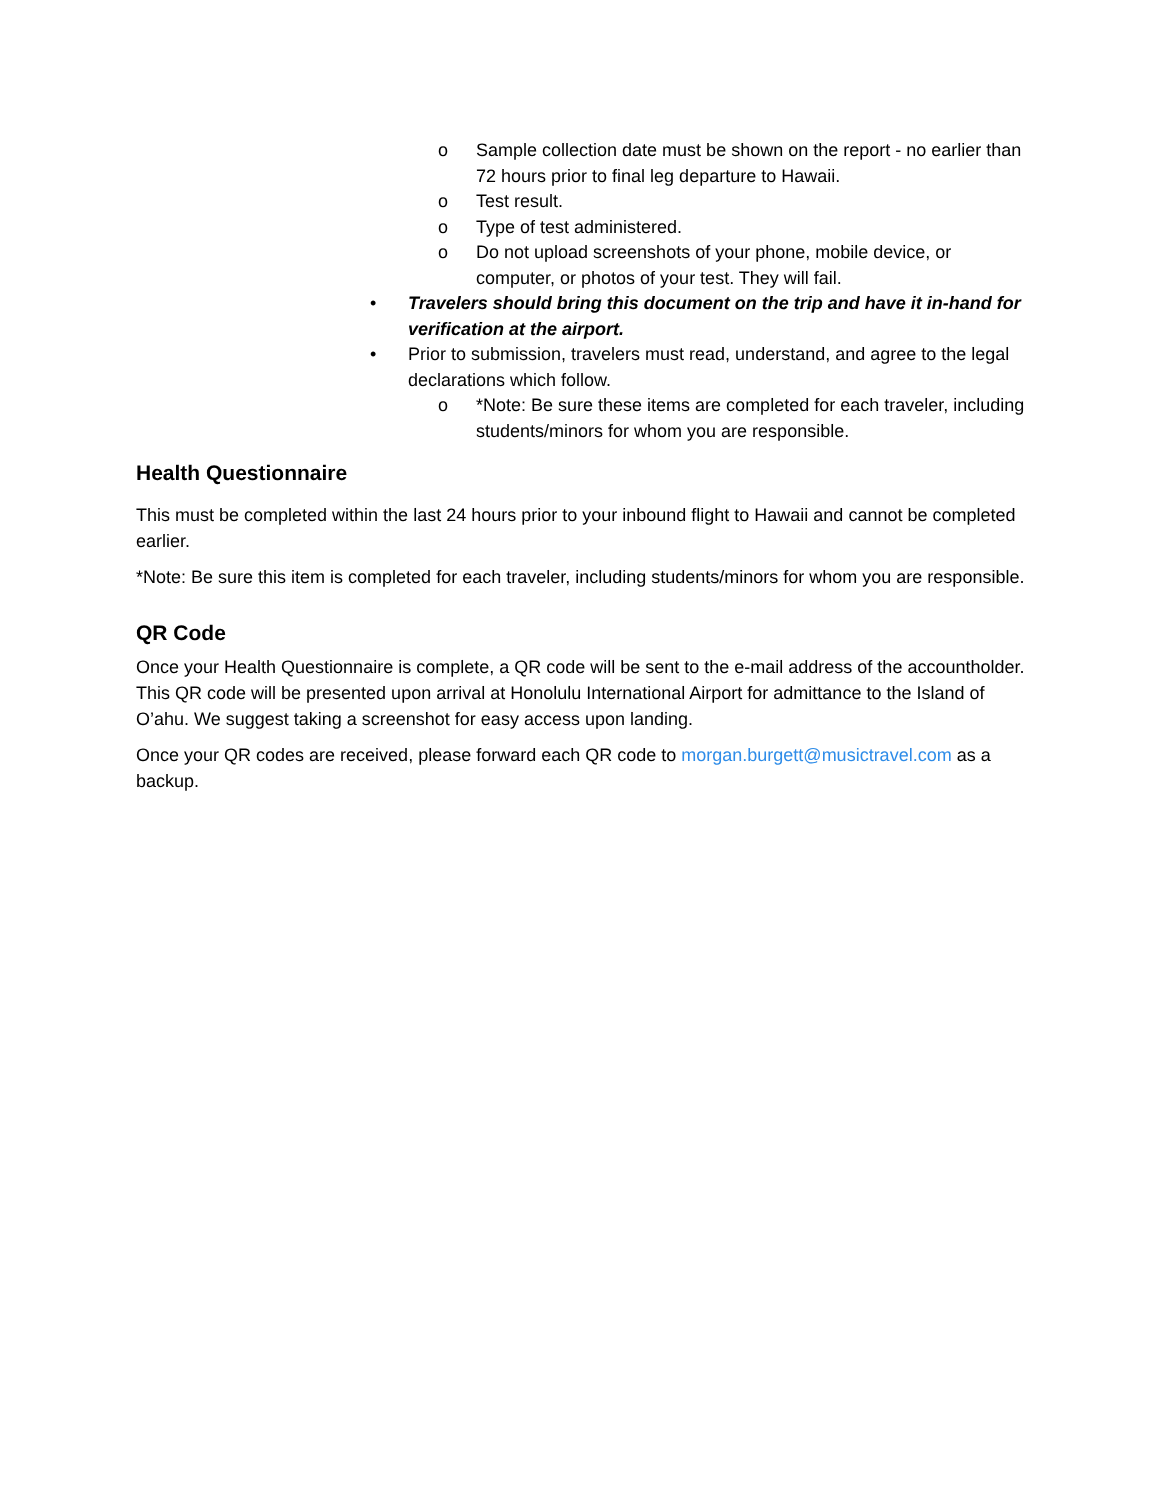o Sample collection date must be shown on the report - no earlier than 72 hours prior to final leg departure to Hawaii.
o Test result.
o Type of test administered.
o Do not upload screenshots of your phone, mobile device, or computer, or photos of your test. They will fail.
• Travelers should bring this document on the trip and have it in-hand for verification at the airport.
• Prior to submission, travelers must read, understand, and agree to the legal declarations which follow.
o *Note: Be sure these items are completed for each traveler, including students/minors for whom you are responsible.
Health Questionnaire
This must be completed within the last 24 hours prior to your inbound flight to Hawaii and cannot be completed earlier.
*Note: Be sure this item is completed for each traveler, including students/minors for whom you are responsible.
QR Code
Once your Health Questionnaire is complete, a QR code will be sent to the e-mail address of the accountholder. This QR code will be presented upon arrival at Honolulu International Airport for admittance to the Island of O’ahu. We suggest taking a screenshot for easy access upon landing.
Once your QR codes are received, please forward each QR code to morgan.burgett@musictravel.com as a backup.